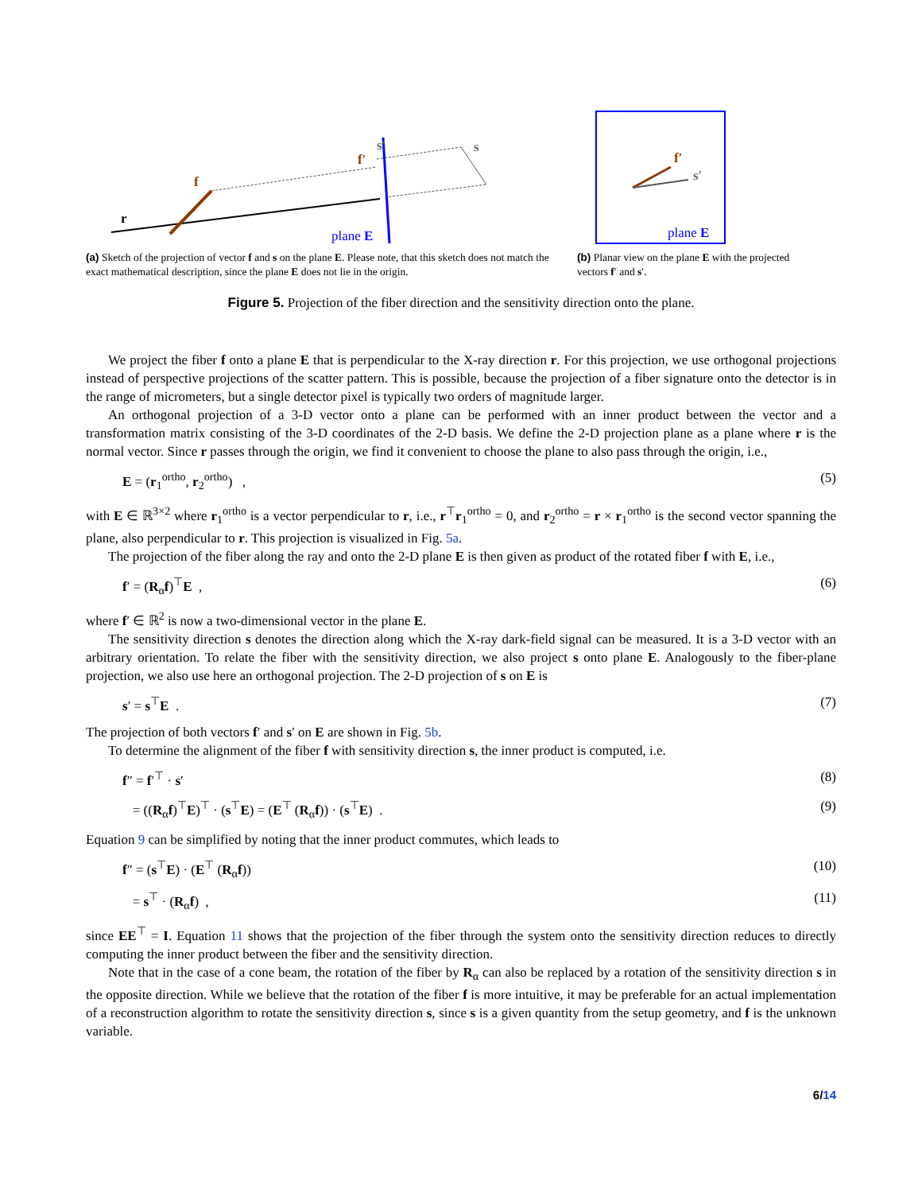r
f
f′
s′
s
plane E
(a) Sketch of the projection of vector f and s on the plane E. Please note, that this sketch does not match the exact mathematical description, since the plane E does not lie in the origin.
f′
s′
plane E
(b) Planar view on the plane E with the projected vectors f′ and s′.
Figure 5. Projection of the fiber direction and the sensitivity direction onto the plane.
We project the fiber f onto a plane E that is perpendicular to the X-ray direction r. For this projection, we use orthogonal projections instead of perspective projections of the scatter pattern. This is possible, because the projection of a fiber signature onto the detector is in the range of micrometers, but a single detector pixel is typically two orders of magnitude larger.
An orthogonal projection of a 3-D vector onto a plane can be performed with an inner product between the vector and a transformation matrix consisting of the 3-D coordinates of the 2-D basis. We define the 2-D projection plane as a plane where r is the normal vector. Since r passes through the origin, we find it convenient to choose the plane to also pass through the origin, i.e.,
E = (r<sub>1</sub><sup>ortho</sup>, r<sub>2</sub><sup>ortho</sup>) , (5)
with E ∈ ℝ<sup>3×2</sup> where r<sub>1</sub><sup>ortho</sup> is a vector perpendicular to r, i.e., r<sup>⊤</sup>r<sub>1</sub><sup>ortho</sup> = 0, and r<sub>2</sub><sup>ortho</sup> = r × r<sub>1</sub><sup>ortho</sup> is the second vector spanning the plane, also perpendicular to r. This projection is visualized in Fig. 5a.
The projection of the fiber along the ray and onto the 2-D plane E is then given as product of the rotated fiber f with E, i.e.,
f′ = (R<sub>α</sub>f)<sup>⊤</sup>E , (6)
where f′ ∈ ℝ<sup>2</sup> is now a two-dimensional vector in the plane E.
The sensitivity direction s denotes the direction along which the X-ray dark-field signal can be measured. It is a 3-D vector with an arbitrary orientation. To relate the fiber with the sensitivity direction, we also project s onto plane E. Analogously to the fiber-plane projection, we also use here an orthogonal projection. The 2-D projection of s on E is
s′ = s<sup>⊤</sup>E . (7)
The projection of both vectors f′ and s′ on E are shown in Fig. 5b.
To determine the alignment of the fiber f with sensitivity direction s, the inner product is computed, i.e.
f″ = f′<sup>⊤</sup> · s′ (8)
= ((R<sub>α</sub>f)<sup>⊤</sup>E)<sup>⊤</sup> · (s<sup>⊤</sup>E) = (E<sup>⊤</sup> (R<sub>α</sub>f)) · (s<sup>⊤</sup>E) . (9)
Equation 9 can be simplified by noting that the inner product commutes, which leads to
f″ = (s<sup>⊤</sup>E) · (E<sup>⊤</sup> (R<sub>α</sub>f)) (10)
= s<sup>⊤</sup> · (R<sub>α</sub>f) , (11)
since EE<sup>⊤</sup> = I. Equation 11 shows that the projection of the fiber through the system onto the sensitivity direction reduces to directly computing the inner product between the fiber and the sensitivity direction.
Note that in the case of a cone beam, the rotation of the fiber by R<sub>α</sub> can also be replaced by a rotation of the sensitivity direction s in the opposite direction. While we believe that the rotation of the fiber f is more intuitive, it may be preferable for an actual implementation of a reconstruction algorithm to rotate the sensitivity direction s, since s is a given quantity from the setup geometry, and f is the unknown variable.
6/14